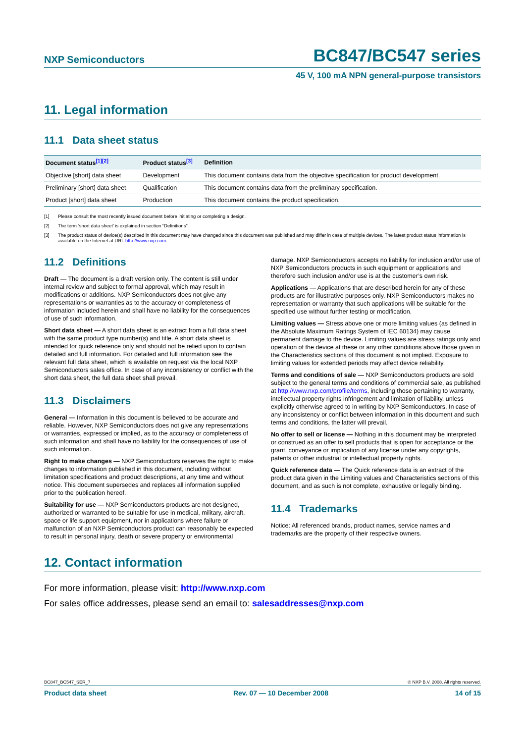NXP Semiconductors BC847/BC547 series
45 V, 100 mA NPN general-purpose transistors
11. Legal information
11.1 Data sheet status
| Document status<sup>[1][2]</sup> | Product status<sup>[3]</sup> | Definition |
| --- | --- | --- |
| Objective [short] data sheet | Development | This document contains data from the objective specification for product development. |
| Preliminary [short] data sheet | Qualification | This document contains data from the preliminary specification. |
| Product [short] data sheet | Production | This document contains the product specification. |
[1] Please consult the most recently issued document before initiating or completing a design.
[2] The term ‘short data sheet’ is explained in section “Definitions”.
[3] The product status of device(s) described in this document may have changed since this document was published and may differ in case of multiple devices. The latest product status information is available on the Internet at URL http://www.nxp.com.
11.2 Definitions
Draft — The document is a draft version only. The content is still under internal review and subject to formal approval, which may result in modifications or additions. NXP Semiconductors does not give any representations or warranties as to the accuracy or completeness of information included herein and shall have no liability for the consequences of use of such information.
Short data sheet — A short data sheet is an extract from a full data sheet with the same product type number(s) and title. A short data sheet is intended for quick reference only and should not be relied upon to contain detailed and full information. For detailed and full information see the relevant full data sheet, which is available on request via the local NXP Semiconductors sales office. In case of any inconsistency or conflict with the short data sheet, the full data sheet shall prevail.
11.3 Disclaimers
General — Information in this document is believed to be accurate and reliable. However, NXP Semiconductors does not give any representations or warranties, expressed or implied, as to the accuracy or completeness of such information and shall have no liability for the consequences of use of such information.
Right to make changes — NXP Semiconductors reserves the right to make changes to information published in this document, including without limitation specifications and product descriptions, at any time and without notice. This document supersedes and replaces all information supplied prior to the publication hereof.
Suitability for use — NXP Semiconductors products are not designed, authorized or warranted to be suitable for use in medical, military, aircraft, space or life support equipment, nor in applications where failure or malfunction of an NXP Semiconductors product can reasonably be expected to result in personal injury, death or severe property or environmental
damage. NXP Semiconductors accepts no liability for inclusion and/or use of NXP Semiconductors products in such equipment or applications and therefore such inclusion and/or use is at the customer’s own risk.
Applications — Applications that are described herein for any of these products are for illustrative purposes only. NXP Semiconductors makes no representation or warranty that such applications will be suitable for the specified use without further testing or modification.
Limiting values — Stress above one or more limiting values (as defined in the Absolute Maximum Ratings System of IEC 60134) may cause permanent damage to the device. Limiting values are stress ratings only and operation of the device at these or any other conditions above those given in the Characteristics sections of this document is not implied. Exposure to limiting values for extended periods may affect device reliability.
Terms and conditions of sale — NXP Semiconductors products are sold subject to the general terms and conditions of commercial sale, as published at http://www.nxp.com/profile/terms, including those pertaining to warranty, intellectual property rights infringement and limitation of liability, unless explicitly otherwise agreed to in writing by NXP Semiconductors. In case of any inconsistency or conflict between information in this document and such terms and conditions, the latter will prevail.
No offer to sell or license — Nothing in this document may be interpreted or construed as an offer to sell products that is open for acceptance or the grant, conveyance or implication of any license under any copyrights, patents or other industrial or intellectual property rights.
Quick reference data — The Quick reference data is an extract of the product data given in the Limiting values and Characteristics sections of this document, and as such is not complete, exhaustive or legally binding.
11.4 Trademarks
Notice: All referenced brands, product names, service names and trademarks are the property of their respective owners.
12. Contact information
For more information, please visit: http://www.nxp.com
For sales office addresses, please send an email to: salesaddresses@nxp.com
BC847_BC547_SER_7 © NXP B.V. 2008. All rights reserved.
Product data sheet Rev. 07 — 10 December 2008 14 of 15